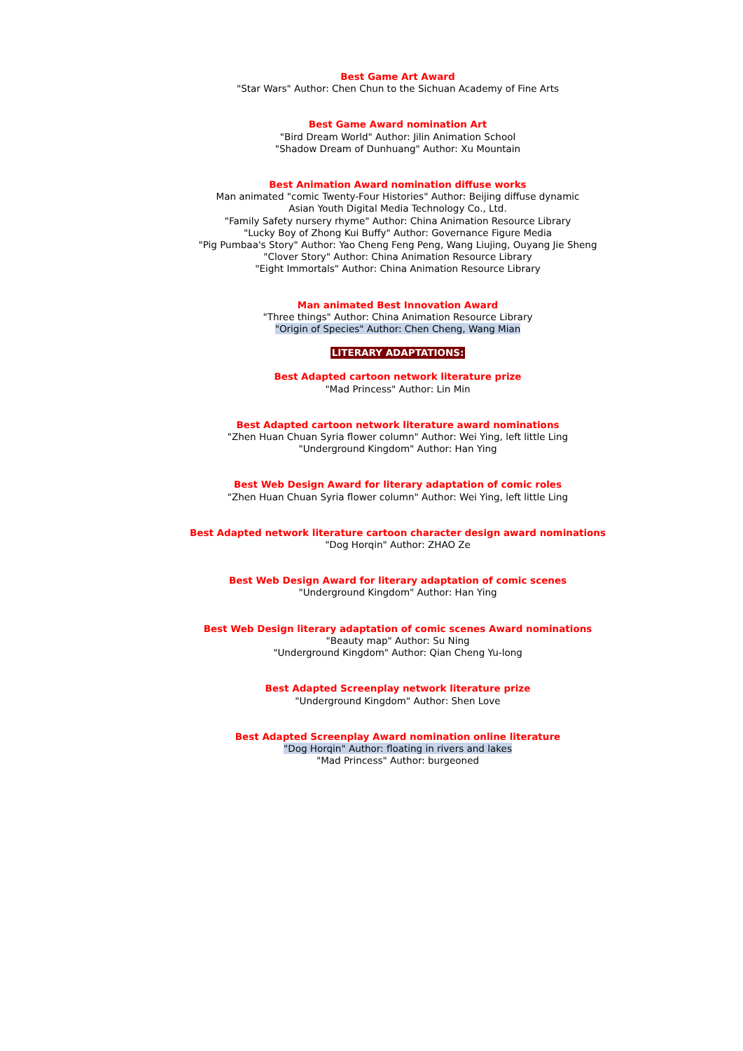Best Game Art Award
"Star Wars" Author: Chen Chun to the Sichuan Academy of Fine Arts
Best Game Award nomination Art
"Bird Dream World" Author: Jilin Animation School
"Shadow Dream of Dunhuang" Author: Xu Mountain
Best Animation Award nomination diffuse works
Man animated "comic Twenty-Four Histories" Author: Beijing diffuse dynamic
Asian Youth Digital Media Technology Co., Ltd.
"Family Safety nursery rhyme" Author: China Animation Resource Library
"Lucky Boy of Zhong Kui Buffy" Author: Governance Figure Media
"Pig Pumbaa's Story" Author: Yao Cheng Feng Peng, Wang Liujing, Ouyang Jie Sheng
"Clover Story" Author: China Animation Resource Library
"Eight Immortals" Author: China Animation Resource Library
Man animated Best Innovation Award
"Three things" Author: China Animation Resource Library
"Origin of Species" Author: Chen Cheng, Wang Mian
LITERARY ADAPTATIONS:
Best Adapted cartoon network literature prize
"Mad Princess" Author: Lin Min
Best Adapted cartoon network literature award nominations
"Zhen Huan Chuan Syria flower column" Author: Wei Ying, left little Ling
"Underground Kingdom" Author: Han Ying
Best Web Design Award for literary adaptation of comic roles
"Zhen Huan Chuan Syria flower column" Author: Wei Ying, left little Ling
Best Adapted network literature cartoon character design award nominations
"Dog Horqin" Author: ZHAO Ze
Best Web Design Award for literary adaptation of comic scenes
"Underground Kingdom" Author: Han Ying
Best Web Design literary adaptation of comic scenes Award nominations
"Beauty map" Author: Su Ning
"Underground Kingdom" Author: Qian Cheng Yu-long
Best Adapted Screenplay network literature prize
"Underground Kingdom" Author: Shen Love
Best Adapted Screenplay Award nomination online literature
"Dog Horqin" Author: floating in rivers and lakes
"Mad Princess" Author: burgeoned